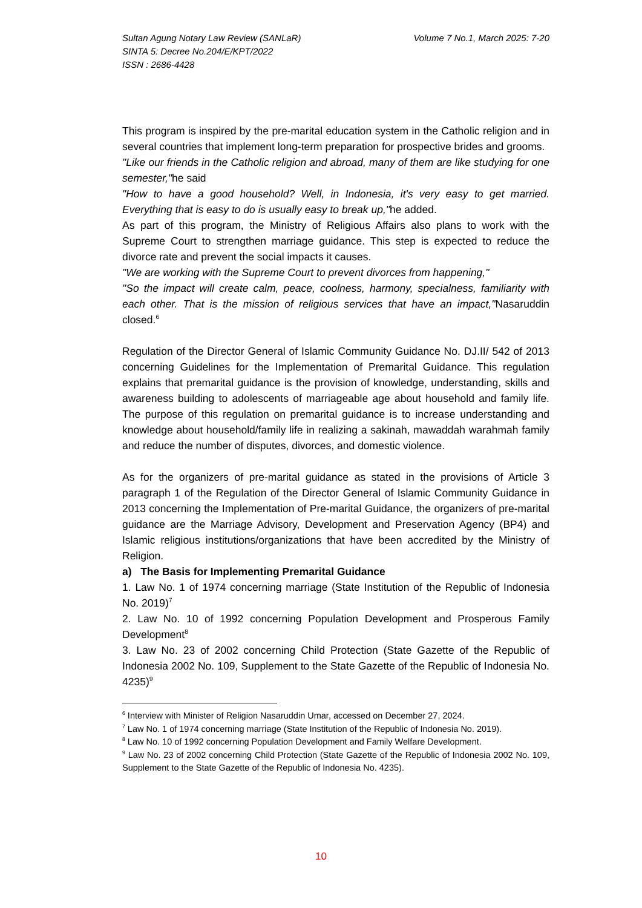Volume 7 No.1, March 2025: 7-20 Sultan Agung Notary Law Review (SANLaR)
SINTA 5: Decree No.204/E/KPT/2022
ISSN : 2686-4428
This program is inspired by the pre-marital education system in the Catholic religion and in several countries that implement long-term preparation for prospective brides and grooms.
"Like our friends in the Catholic religion and abroad, many of them are like studying for one semester,"he said
"How to have a good household? Well, in Indonesia, it's very easy to get married. Everything that is easy to do is usually easy to break up,"he added.
As part of this program, the Ministry of Religious Affairs also plans to work with the Supreme Court to strengthen marriage guidance. This step is expected to reduce the divorce rate and prevent the social impacts it causes.
"We are working with the Supreme Court to prevent divorces from happening,"
"So the impact will create calm, peace, coolness, harmony, specialness, familiarity with each other. That is the mission of religious services that have an impact,"Nasaruddin closed.<sup>6</sup>
Regulation of the Director General of Islamic Community Guidance No. DJ.II/ 542 of 2013 concerning Guidelines for the Implementation of Premarital Guidance. This regulation explains that premarital guidance is the provision of knowledge, understanding, skills and awareness building to adolescents of marriageable age about household and family life. The purpose of this regulation on premarital guidance is to increase understanding and knowledge about household/family life in realizing a sakinah, mawaddah warahmah family and reduce the number of disputes, divorces, and domestic violence.
As for the organizers of pre-marital guidance as stated in the provisions of Article 3 paragraph 1 of the Regulation of the Director General of Islamic Community Guidance in 2013 concerning the Implementation of Pre-marital Guidance, the organizers of pre-marital guidance are the Marriage Advisory, Development and Preservation Agency (BP4) and Islamic religious institutions/organizations that have been accredited by the Ministry of Religion.
a) The Basis for Implementing Premarital Guidance
1. Law No. 1 of 1974 concerning marriage (State Institution of the Republic of Indonesia No. 2019)<sup>7</sup>
2. Law No. 10 of 1992 concerning Population Development and Prosperous Family Development<sup>8</sup>
3. Law No. 23 of 2002 concerning Child Protection (State Gazette of the Republic of Indonesia 2002 No. 109, Supplement to the State Gazette of the Republic of Indonesia No. 4235)<sup>9</sup>
<sup>6</sup> Interview with Minister of Religion Nasaruddin Umar, accessed on December 27, 2024.
<sup>7</sup> Law No. 1 of 1974 concerning marriage (State Institution of the Republic of Indonesia No. 2019).
<sup>8</sup> Law No. 10 of 1992 concerning Population Development and Family Welfare Development.
<sup>9</sup> Law No. 23 of 2002 concerning Child Protection (State Gazette of the Republic of Indonesia 2002 No. 109, Supplement to the State Gazette of the Republic of Indonesia No. 4235).
10